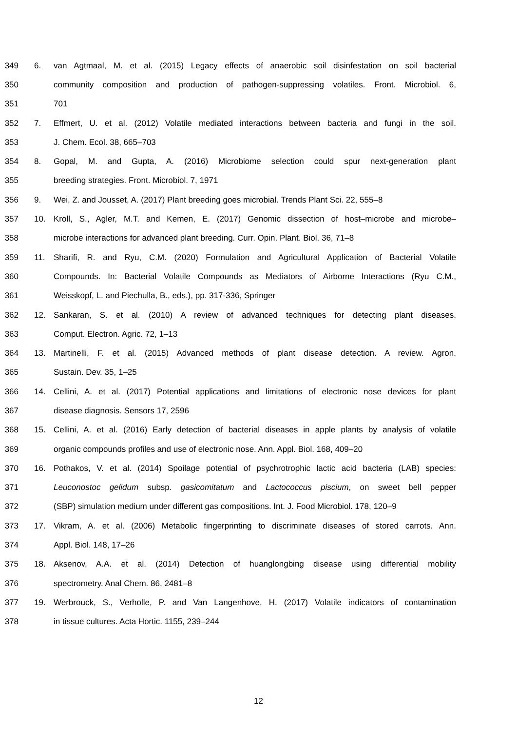349 6. van Agtmaal, M. et al. (2015) Legacy effects of anaerobic soil disinfestation on soil bacterial
350 community composition and production of pathogen-suppressing volatiles. Front. Microbiol. 6,
351 701
352 7. Effmert, U. et al. (2012) Volatile mediated interactions between bacteria and fungi in the soil.
353 J. Chem. Ecol. 38, 665–703
354 8. Gopal, M. and Gupta, A. (2016) Microbiome selection could spur next-generation plant
355 breeding strategies. Front. Microbiol. 7, 1971
356 9. Wei, Z. and Jousset, A. (2017) Plant breeding goes microbial. Trends Plant Sci. 22, 555–8
357 10. Kroll, S., Agler, M.T. and Kemen, E. (2017) Genomic dissection of host–microbe and microbe–
358 microbe interactions for advanced plant breeding. Curr. Opin. Plant. Biol. 36, 71–8
359 11. Sharifi, R. and Ryu, C.M. (2020) Formulation and Agricultural Application of Bacterial Volatile
360 Compounds. In: Bacterial Volatile Compounds as Mediators of Airborne Interactions (Ryu C.M.,
361 Weisskopf, L. and Piechulla, B., eds.), pp. 317-336, Springer
362 12. Sankaran, S. et al. (2010) A review of advanced techniques for detecting plant diseases.
363 Comput. Electron. Agric. 72, 1–13
364 13. Martinelli, F. et al. (2015) Advanced methods of plant disease detection. A review. Agron.
365 Sustain. Dev. 35, 1–25
366 14. Cellini, A. et al. (2017) Potential applications and limitations of electronic nose devices for plant
367 disease diagnosis. Sensors 17, 2596
368 15. Cellini, A. et al. (2016) Early detection of bacterial diseases in apple plants by analysis of volatile
369 organic compounds profiles and use of electronic nose. Ann. Appl. Biol. 168, 409–20
370 16. Pothakos, V. et al. (2014) Spoilage potential of psychrotrophic lactic acid bacteria (LAB) species:
371 Leuconostoc gelidum subsp. gasicomitatum and Lactococcus piscium, on sweet bell pepper
372 (SBP) simulation medium under different gas compositions. Int. J. Food Microbiol. 178, 120–9
373 17. Vikram, A. et al. (2006) Metabolic fingerprinting to discriminate diseases of stored carrots. Ann.
374 Appl. Biol. 148, 17–26
375 18. Aksenov, A.A. et al. (2014) Detection of huanglongbing disease using differential mobility
376 spectrometry. Anal Chem. 86, 2481–8
377 19. Werbrouck, S., Verholle, P. and Van Langenhove, H. (2017) Volatile indicators of contamination
378 in tissue cultures. Acta Hortic. 1155, 239–244
12